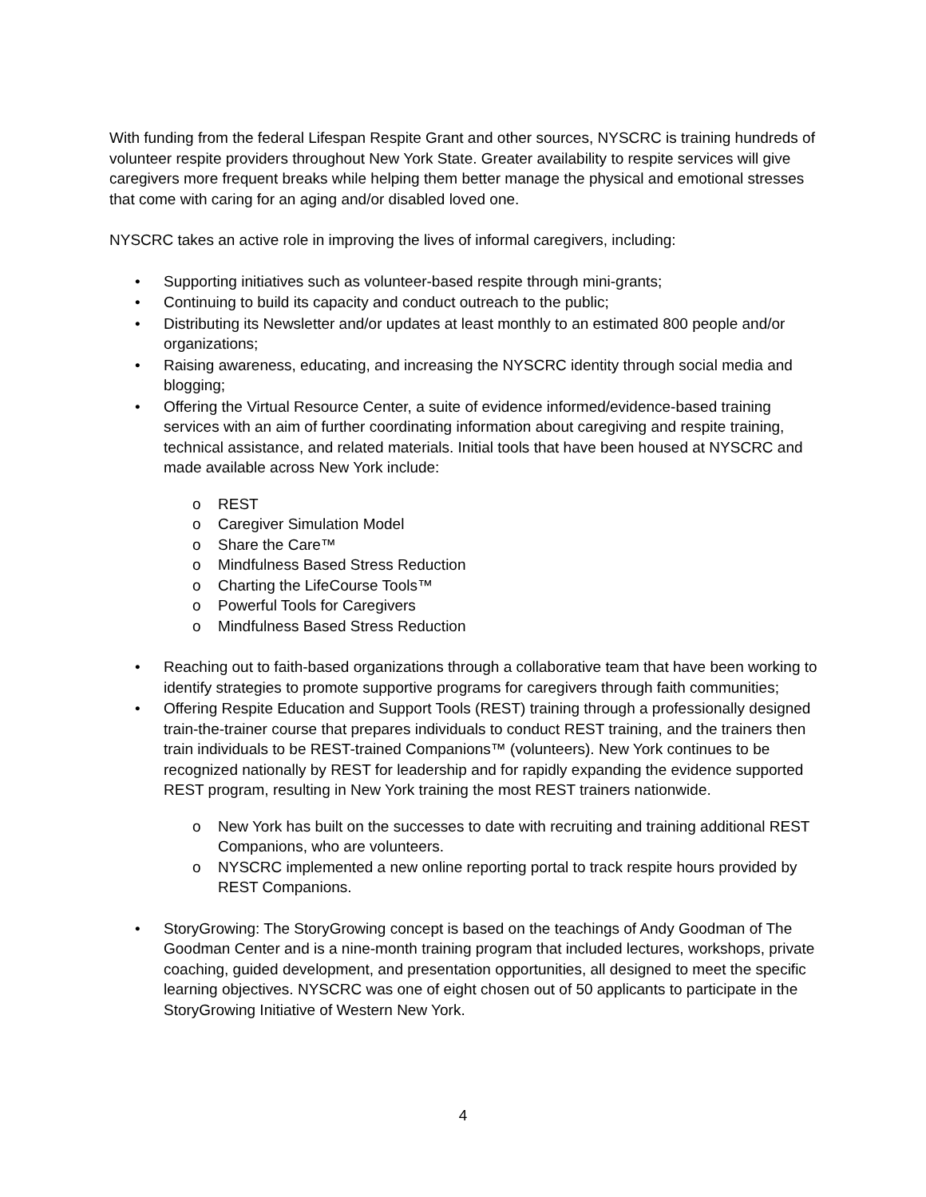With funding from the federal Lifespan Respite Grant and other sources, NYSCRC is training hundreds of volunteer respite providers throughout New York State. Greater availability to respite services will give caregivers more frequent breaks while helping them better manage the physical and emotional stresses that come with caring for an aging and/or disabled loved one.
NYSCRC takes an active role in improving the lives of informal caregivers, including:
• Supporting initiatives such as volunteer-based respite through mini-grants;
• Continuing to build its capacity and conduct outreach to the public;
• Distributing its Newsletter and/or updates at least monthly to an estimated 800 people and/or organizations;
• Raising awareness, educating, and increasing the NYSCRC identity through social media and blogging;
• Offering the Virtual Resource Center, a suite of evidence informed/evidence-based training services with an aim of further coordinating information about caregiving and respite training, technical assistance, and related materials. Initial tools that have been housed at NYSCRC and made available across New York include:
o REST
o Caregiver Simulation Model
o Share the Care™
o Mindfulness Based Stress Reduction
o Charting the LifeCourse Tools™
o Powerful Tools for Caregivers
o Mindfulness Based Stress Reduction
• Reaching out to faith-based organizations through a collaborative team that have been working to identify strategies to promote supportive programs for caregivers through faith communities;
• Offering Respite Education and Support Tools (REST) training through a professionally designed train-the-trainer course that prepares individuals to conduct REST training, and the trainers then train individuals to be REST-trained Companions™ (volunteers). New York continues to be recognized nationally by REST for leadership and for rapidly expanding the evidence supported REST program, resulting in New York training the most REST trainers nationwide.
o New York has built on the successes to date with recruiting and training additional REST Companions, who are volunteers.
o NYSCRC implemented a new online reporting portal to track respite hours provided by REST Companions.
• StoryGrowing: The StoryGrowing concept is based on the teachings of Andy Goodman of The Goodman Center and is a nine-month training program that included lectures, workshops, private coaching, guided development, and presentation opportunities, all designed to meet the specific learning objectives. NYSCRC was one of eight chosen out of 50 applicants to participate in the StoryGrowing Initiative of Western New York.
4